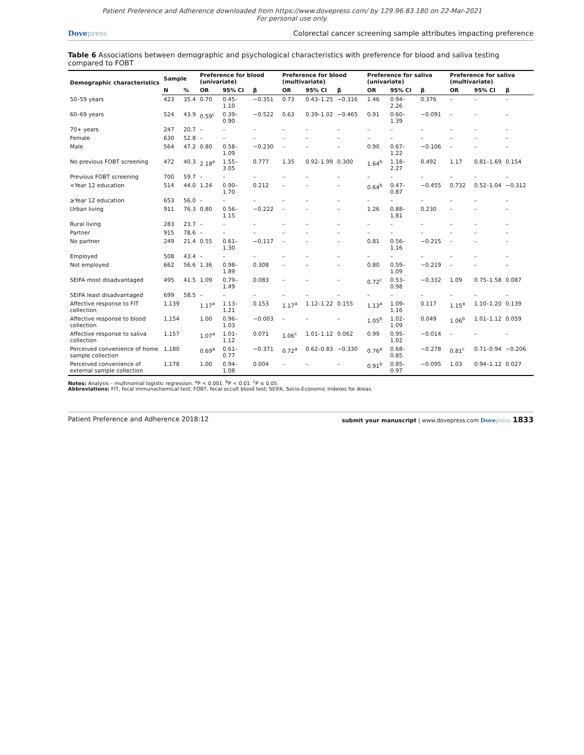Patient Preference and Adherence downloaded from https://www.dovepress.com/ by 129.96.83.180 on 22-Mar-2021
For personal use only.
Dovepress Colorectal cancer screening sample attributes impacting preference
Table 6 Associations between demographic and psychological characteristics with preference for blood and saliva testing compared to FOBT
| Demographic characteristics | Sample | | Preference for blood (univariate) | | | Preference for blood (multivariate) | | | Preference for saliva (univariate) | | | Preference for saliva (multivariate) | | |
| --- | --- | --- | --- | --- | --- | --- | --- | --- | --- | --- | --- | --- | --- | --- |
| | N | % | OR | 95% CI | β | OR | 95% CI | β | OR | 95% CI | β | OR | 95% CI | β |
| 50–59 years | 423 | 35.4 | 0.70 | 0.45–1.10 | −0.351 | 0.73 | 0.43–1.25 | −0.316 | 1.46 | 0.94–2.26 | 0.376 | – | – | – |
| 60–69 years | 524 | 43.9 | 0.59<sup>c</sup> | 0.39–0.90 | −0.522 | 0.63 | 0.39–1.02 | −0.465 | 0.91 | 0.60–1.39 | −0.091 | – | – | – |
| 70+ years | 247 | 20.7 | – | – | – | – | – | – | – | – | – | – | – | – |
| Female | 630 | 52.8 | – | – | – | – | – | – | – | – | – | – | – | – |
| Male | 564 | 47.2 | 0.80 | 0.58–1.09 | −0.230 | – | – | – | 0.90 | 0.67–1.22 | −0.106 | – | – | – |
| No previous FOBT screening | 472 | 40.3 | 2.18<sup>a</sup> | 1.55–3.05 | 0.777 | 1.35 | 0.92–1.99 | 0.300 | 1.64<sup>b</sup> | 1.18–2.27 | 0.492 | 1.17 | 0.81–1.69 | 0.154 |
| Previous FOBT screening | 700 | 59.7 | – | – | – | – | – | – | – | – | – | – | – | – |
| <Year 12 education | 514 | 44.0 | 1.24 | 0.90–1.70 | 0.212 | – | – | – | 0.64<sup>b</sup> | 0.47–0.87 | −0.455 | 0.732 | 0.52–1.04 | −0.312 |
| ≥Year 12 education | 653 | 56.0 | – | – | – | – | – | – | – | – | – | – | – | – |
| Urban living | 911 | 76.3 | 0.80 | 0.56–1.15 | −0.222 | – | – | – | 1.26 | 0.88–1.81 | 0.230 | – | – | – |
| Rural living | 283 | 23.7 | – | – | – | – | – | – | – | – | – | – | – | – |
| Partner | 915 | 78.6 | – | – | – | – | – | – | – | – | – | – | – | – |
| No partner | 249 | 21.4 | 0.55 | 0.61–1.30 | −0.117 | – | – | – | 0.81 | 0.56–1.16 | −0.215 | – | – | – |
| Employed | 508 | 43.4 | – | – | – | – | – | – | – | – | – | – | – | – |
| Not employed | 662 | 56.6 | 1.36 | 0.98–1.89 | 0.308 | – | – | – | 0.80 | 0.59–1.09 | −0.219 | – | – | – |
| SEIFA most disadvantaged | 495 | 41.5 | 1.09 | 0.79–1.49 | 0.083 | – | – | – | 0.72<sup>c</sup> | 0.53–0.98 | −0.332 | 1.09 | 0.75–1.58 | 0.087 |
| SEIFA least disadvantaged | 699 | 58.5 | – | – | – | – | – | – | – | – | – | – | – | – |
| Affective response to FIT collection | 1,139 | | 1.17<sup>a</sup> | 1.13–1.21 | 0.153 | 1.17<sup>a</sup> | 1.12–1.22 | 0.155 | 1.13<sup>a</sup> | 1.09–1.16 | 0.117 | 1.15<sup>a</sup> | 1.10–1.20 | 0.139 |
| Affective response to blood collection | 1,154 | | 1.00 | 0.96–1.03 | −0.003 | – | – | – | 1.05<sup>b</sup> | 1.02–1.09 | 0.049 | 1.06<sup>b</sup> | 1.01–1.12 | 0.059 |
| Affective response to saliva collection | 1,157 | | 1.07<sup>a</sup> | 1.01–1.12 | 0.071 | 1.06<sup>c</sup> | 1.01–1.12 | 0.062 | 0.99 | 0.95–1.02 | −0.014 | – | – | – |
| Perceived convenience of home sample collection | 1,180 | | 0.69<sup>a</sup> | 0.61–0.77 | −0.371 | 0.72<sup>a</sup> | 0.62–0.83 | −0.330 | 0.76<sup>a</sup> | 0.68–0.85 | −0.278 | 0.81<sup>c</sup> | 0.71–0.94 | −0.206 |
| Perceived convenience of external sample collection | 1,178 | | 1.00 | 0.94–1.08 | 0.004 | – | – | – | 0.91<sup>b</sup> | 0.85–0.97 | −0.095 | 1.03 | 0.94–1.12 | 0.027 |
Notes: Analysis – multinomial logistic regression. <sup>a</sup>P < 0.001. <sup>b</sup>P < 0.01. <sup>c</sup>P ≤ 0.05.
Abbreviations: FIT, fecal immunochemical test; FOBT, fecal occult blood test; SEIFA, Socio-Economic Indexes for Areas.
Patient Preference and Adherence 2018:12
submit your manuscript | www.dovepress.com Dovepress 1833